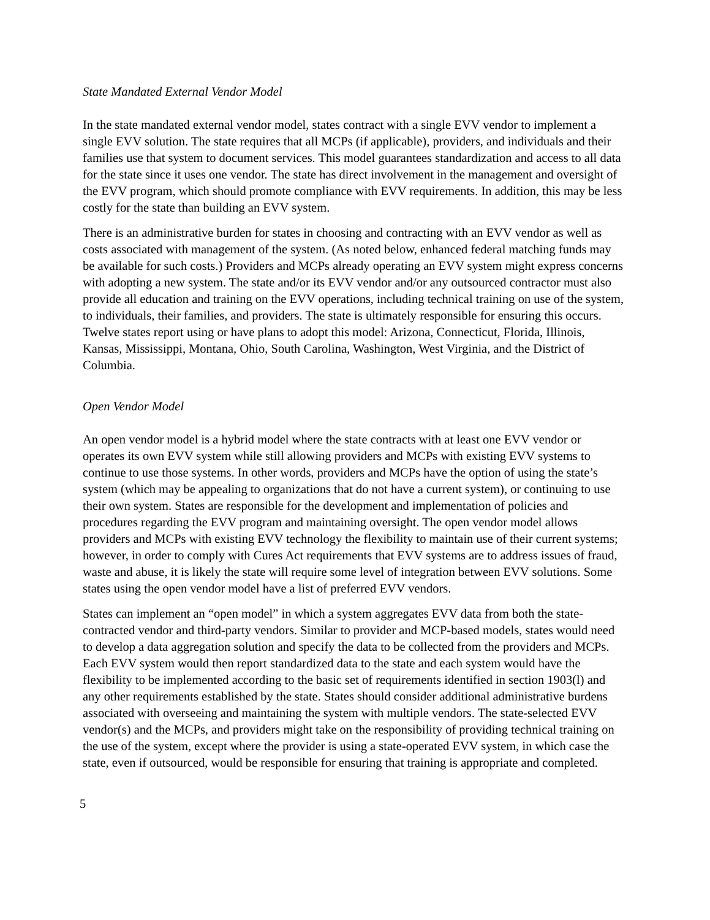State Mandated External Vendor Model
In the state mandated external vendor model, states contract with a single EVV vendor to implement a single EVV solution. The state requires that all MCPs (if applicable), providers, and individuals and their families use that system to document services. This model guarantees standardization and access to all data for the state since it uses one vendor. The state has direct involvement in the management and oversight of the EVV program, which should promote compliance with EVV requirements. In addition, this may be less costly for the state than building an EVV system.
There is an administrative burden for states in choosing and contracting with an EVV vendor as well as costs associated with management of the system. (As noted below, enhanced federal matching funds may be available for such costs.) Providers and MCPs already operating an EVV system might express concerns with adopting a new system. The state and/or its EVV vendor and/or any outsourced contractor must also provide all education and training on the EVV operations, including technical training on use of the system, to individuals, their families, and providers. The state is ultimately responsible for ensuring this occurs. Twelve states report using or have plans to adopt this model: Arizona, Connecticut, Florida, Illinois, Kansas, Mississippi, Montana, Ohio, South Carolina, Washington, West Virginia, and the District of Columbia.
Open Vendor Model
An open vendor model is a hybrid model where the state contracts with at least one EVV vendor or operates its own EVV system while still allowing providers and MCPs with existing EVV systems to continue to use those systems. In other words, providers and MCPs have the option of using the state’s system (which may be appealing to organizations that do not have a current system), or continuing to use their own system. States are responsible for the development and implementation of policies and procedures regarding the EVV program and maintaining oversight. The open vendor model allows providers and MCPs with existing EVV technology the flexibility to maintain use of their current systems; however, in order to comply with Cures Act requirements that EVV systems are to address issues of fraud, waste and abuse, it is likely the state will require some level of integration between EVV solutions. Some states using the open vendor model have a list of preferred EVV vendors.
States can implement an “open model” in which a system aggregates EVV data from both the state-contracted vendor and third-party vendors. Similar to provider and MCP-based models, states would need to develop a data aggregation solution and specify the data to be collected from the providers and MCPs. Each EVV system would then report standardized data to the state and each system would have the flexibility to be implemented according to the basic set of requirements identified in section 1903(l) and any other requirements established by the state. States should consider additional administrative burdens associated with overseeing and maintaining the system with multiple vendors. The state-selected EVV vendor(s) and the MCPs, and providers might take on the responsibility of providing technical training on the use of the system, except where the provider is using a state-operated EVV system, in which case the state, even if outsourced, would be responsible for ensuring that training is appropriate and completed.
5